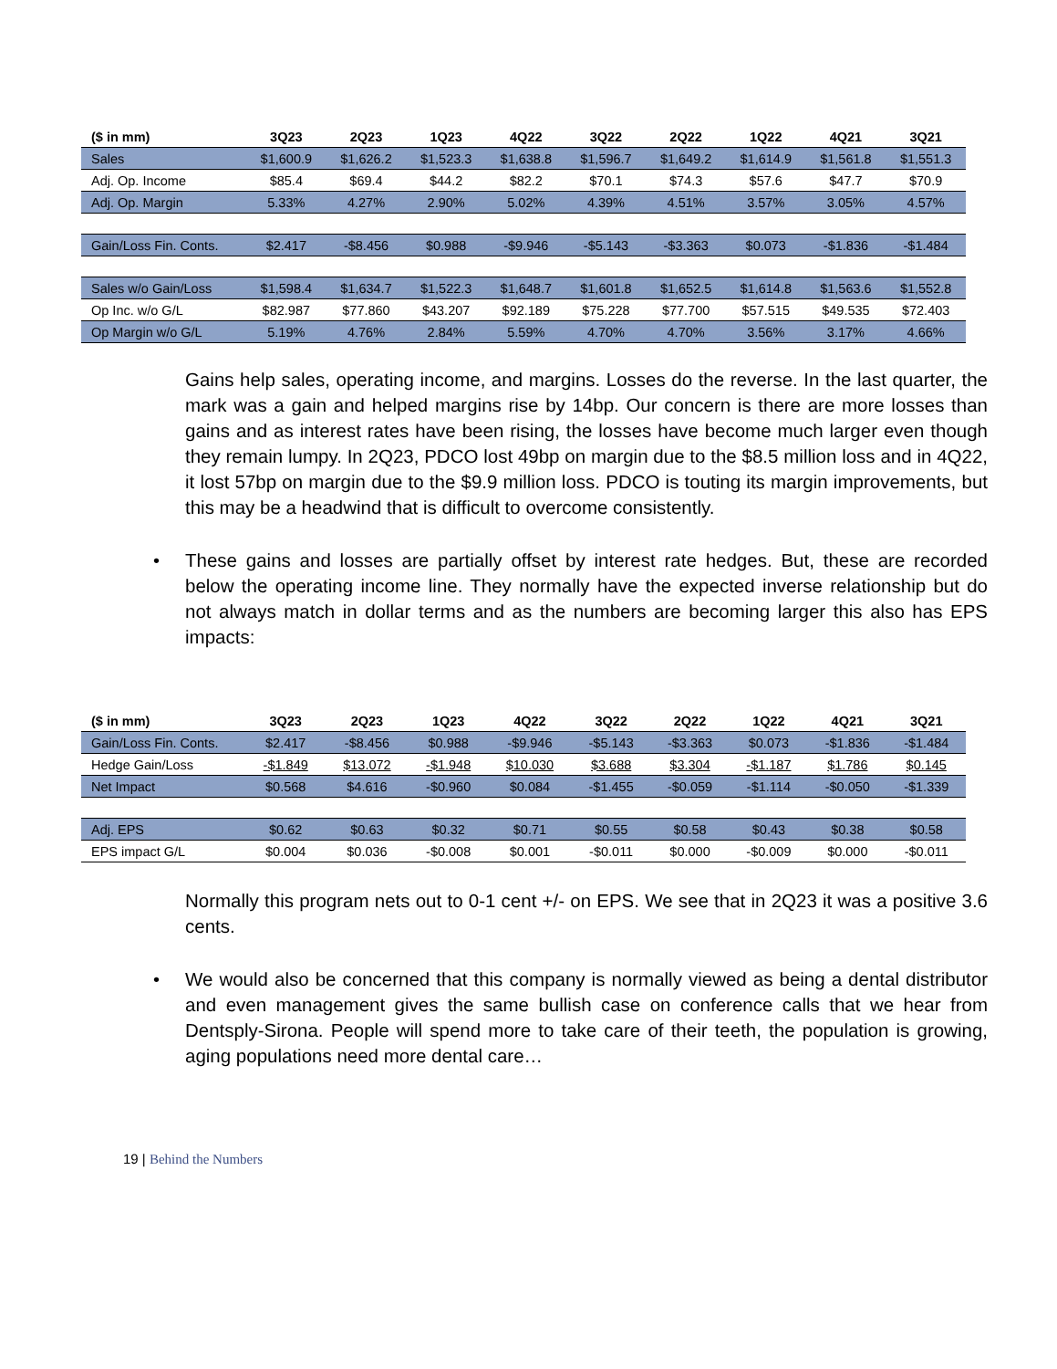| ($ in mm) | 3Q23 | 2Q23 | 1Q23 | 4Q22 | 3Q22 | 2Q22 | 1Q22 | 4Q21 | 3Q21 |
| --- | --- | --- | --- | --- | --- | --- | --- | --- | --- |
| Sales | $1,600.9 | $1,626.2 | $1,523.3 | $1,638.8 | $1,596.7 | $1,649.2 | $1,614.9 | $1,561.8 | $1,551.3 |
| Adj. Op. Income | $85.4 | $69.4 | $44.2 | $82.2 | $70.1 | $74.3 | $57.6 | $47.7 | $70.9 |
| Adj. Op. Margin | 5.33% | 4.27% | 2.90% | 5.02% | 4.39% | 4.51% | 3.57% | 3.05% | 4.57% |
| Gain/Loss Fin. Conts. | $2.417 | -$8.456 | $0.988 | -$9.946 | -$5.143 | -$3.363 | $0.073 | -$1.836 | -$1.484 |
| Sales w/o Gain/Loss | $1,598.4 | $1,634.7 | $1,522.3 | $1,648.7 | $1,601.8 | $1,652.5 | $1,614.8 | $1,563.6 | $1,552.8 |
| Op Inc. w/o G/L | $82.987 | $77.860 | $43.207 | $92.189 | $75.228 | $77.700 | $57.515 | $49.535 | $72.403 |
| Op Margin w/o G/L | 5.19% | 4.76% | 2.84% | 5.59% | 4.70% | 4.70% | 3.56% | 3.17% | 4.66% |
Gains help sales, operating income, and margins. Losses do the reverse. In the last quarter, the mark was a gain and helped margins rise by 14bp. Our concern is there are more losses than gains and as interest rates have been rising, the losses have become much larger even though they remain lumpy. In 2Q23, PDCO lost 49bp on margin due to the $8.5 million loss and in 4Q22, it lost 57bp on margin due to the $9.9 million loss. PDCO is touting its margin improvements, but this may be a headwind that is difficult to overcome consistently.
• These gains and losses are partially offset by interest rate hedges. But, these are recorded below the operating income line. They normally have the expected inverse relationship but do not always match in dollar terms and as the numbers are becoming larger this also has EPS impacts:
| ($ in mm) | 3Q23 | 2Q23 | 1Q23 | 4Q22 | 3Q22 | 2Q22 | 1Q22 | 4Q21 | 3Q21 |
| --- | --- | --- | --- | --- | --- | --- | --- | --- | --- |
| Gain/Loss Fin. Conts. | $2.417 | -$8.456 | $0.988 | -$9.946 | -$5.143 | -$3.363 | $0.073 | -$1.836 | -$1.484 |
| Hedge Gain/Loss | -$1.849 | $13.072 | -$1.948 | $10.030 | $3.688 | $3.304 | -$1.187 | $1.786 | $0.145 |
| Net Impact | $0.568 | $4.616 | -$0.960 | $0.084 | -$1.455 | -$0.059 | -$1.114 | -$0.050 | -$1.339 |
| Adj. EPS | $0.62 | $0.63 | $0.32 | $0.71 | $0.55 | $0.58 | $0.43 | $0.38 | $0.58 |
| EPS impact G/L | $0.004 | $0.036 | -$0.008 | $0.001 | -$0.011 | $0.000 | -$0.009 | $0.000 | -$0.011 |
Normally this program nets out to 0-1 cent +/- on EPS. We see that in 2Q23 it was a positive 3.6 cents.
• We would also be concerned that this company is normally viewed as being a dental distributor and even management gives the same bullish case on conference calls that we hear from Dentsply-Sirona. People will spend more to take care of their teeth, the population is growing, aging populations need more dental care…
19 | Behind the Numbers